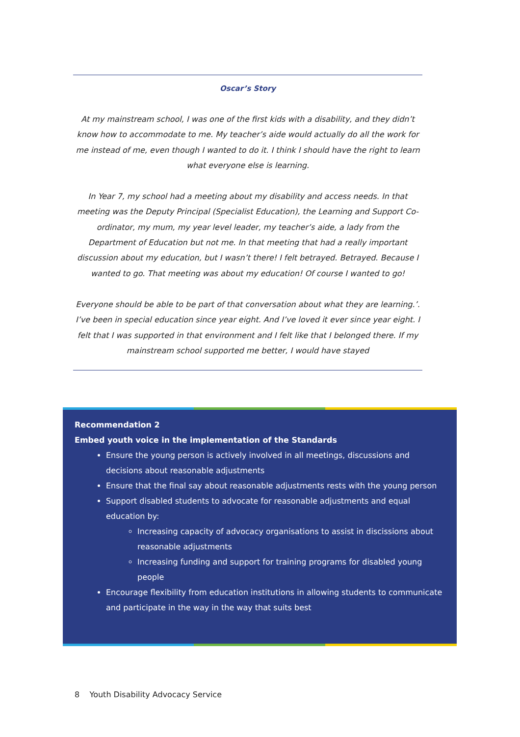Oscar’s Story
At my mainstream school, I was one of the first kids with a disability, and they didn’t know how to accommodate to me. My teacher’s aide would actually do all the work for me instead of me, even though I wanted to do it. I think I should have the right to learn what everyone else is learning.
In Year 7, my school had a meeting about my disability and access needs. In that meeting was the Deputy Principal (Specialist Education), the Learning and Support Co-ordinator, my mum, my year level leader, my teacher’s aide, a lady from the Department of Education but not me. In that meeting that had a really important discussion about my education, but I wasn’t there! I felt betrayed. Betrayed. Because I wanted to go. That meeting was about my education! Of course I wanted to go!
Everyone should be able to be part of that conversation about what they are learning.’. I’ve been in special education since year eight. And I’ve loved it ever since year eight. I felt that I was supported in that environment and I felt like that I belonged there. If my mainstream school supported me better, I would have stayed
Recommendation 2
Embed youth voice in the implementation of the Standards
Ensure the young person is actively involved in all meetings, discussions and decisions about reasonable adjustments
Ensure that the final say about reasonable adjustments rests with the young person
Support disabled students to advocate for reasonable adjustments and equal education by:
Increasing capacity of advocacy organisations to assist in discissions about reasonable adjustments
Increasing funding and support for training programs for disabled young people
Encourage flexibility from education institutions in allowing students to communicate and participate in the way in the way that suits best
8 Youth Disability Advocacy Service